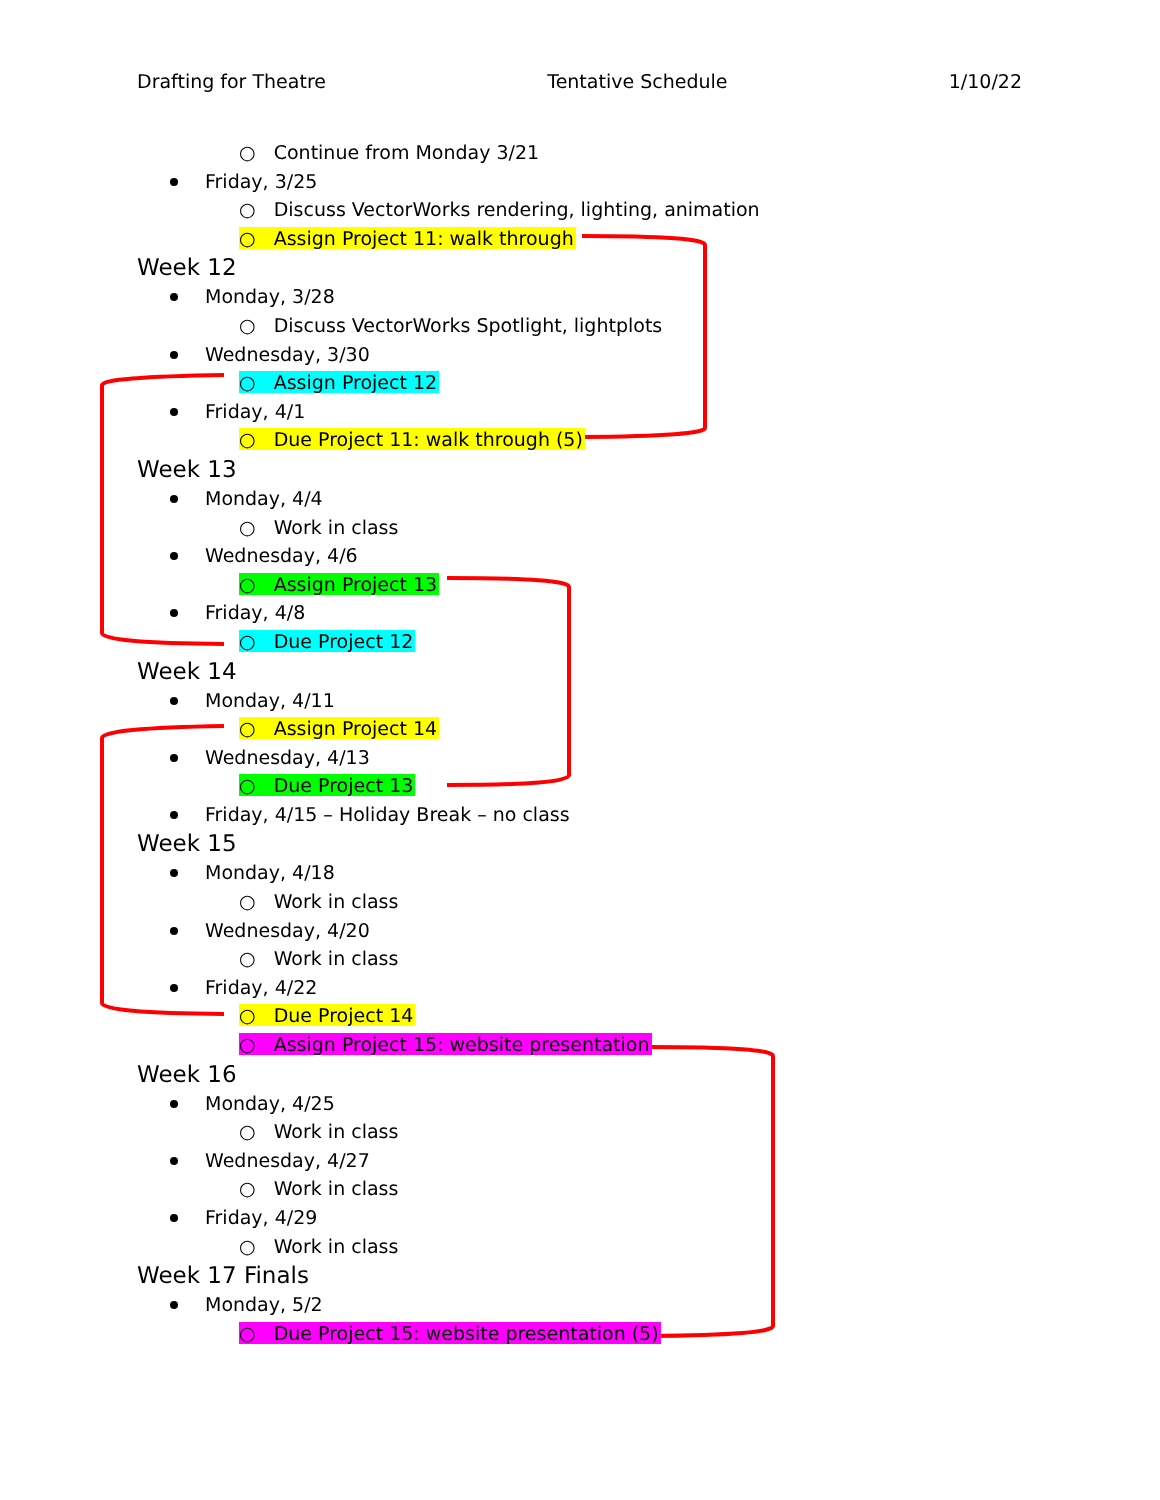Drafting for Theatre Tentative Schedule 1/10/22
○ Continue from Monday 3/21
Friday, 3/25
○ Discuss VectorWorks rendering, lighting, animation
○ Assign Project 11: walk through
Week 12
Monday, 3/28
○ Discuss VectorWorks Spotlight, lightplots
Wednesday, 3/30
○ Assign Project 12
Friday, 4/1
○ Due Project 11: walk through (5)
Week 13
Monday, 4/4
○ Work in class
Wednesday, 4/6
○ Assign Project 13
Friday, 4/8
○ Due Project 12
Week 14
Monday, 4/11
○ Assign Project 14
Wednesday, 4/13
○ Due Project 13
Friday, 4/15 – Holiday Break – no class
Week 15
Monday, 4/18
○ Work in class
Wednesday, 4/20
○ Work in class
Friday, 4/22
○ Due Project 14
○ Assign Project 15: website presentation
Week 16
Monday, 4/25
○ Work in class
Wednesday, 4/27
○ Work in class
Friday, 4/29
○ Work in class
Week 17 Finals
Monday, 5/2
○ Due Project 15: website presentation (5)